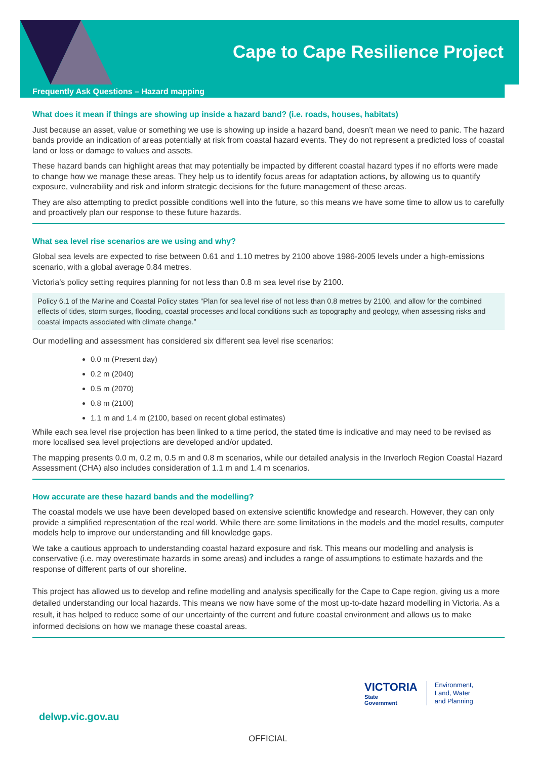Cape to Cape Resilience Project
Frequently Ask Questions – Hazard mapping
What does it mean if things are showing up inside a hazard band? (i.e. roads, houses, habitats)
Just because an asset, value or something we use is showing up inside a hazard band, doesn’t mean we need to panic. The hazard bands provide an indication of areas potentially at risk from coastal hazard events. They do not represent a predicted loss of coastal land or loss or damage to values and assets.
These hazard bands can highlight areas that may potentially be impacted by different coastal hazard types if no efforts were made to change how we manage these areas. They help us to identify focus areas for adaptation actions, by allowing us to quantify exposure, vulnerability and risk and inform strategic decisions for the future management of these areas.
They are also attempting to predict possible conditions well into the future, so this means we have some time to allow us to carefully and proactively plan our response to these future hazards.
What sea level rise scenarios are we using and why?
Global sea levels are expected to rise between 0.61 and 1.10 metres by 2100 above 1986-2005 levels under a high-emissions scenario, with a global average 0.84 metres.
Victoria’s policy setting requires planning for not less than 0.8 m sea level rise by 2100.
Policy 6.1 of the Marine and Coastal Policy states “Plan for sea level rise of not less than 0.8 metres by 2100, and allow for the combined effects of tides, storm surges, flooding, coastal processes and local conditions such as topography and geology, when assessing risks and coastal impacts associated with climate change.”
Our modelling and assessment has considered six different sea level rise scenarios:
0.0 m (Present day)
0.2 m (2040)
0.5 m (2070)
0.8 m (2100)
1.1 m and 1.4 m (2100, based on recent global estimates)
While each sea level rise projection has been linked to a time period, the stated time is indicative and may need to be revised as more localised sea level projections are developed and/or updated.
The mapping presents 0.0 m, 0.2 m, 0.5 m and 0.8 m scenarios, while our detailed analysis in the Inverloch Region Coastal Hazard Assessment (CHA) also includes consideration of 1.1 m and 1.4 m scenarios.
How accurate are these hazard bands and the modelling?
The coastal models we use have been developed based on extensive scientific knowledge and research. However, they can only provide a simplified representation of the real world. While there are some limitations in the models and the model results, computer models help to improve our understanding and fill knowledge gaps.
We take a cautious approach to understanding coastal hazard exposure and risk. This means our modelling and analysis is conservative (i.e. may overestimate hazards in some areas) and includes a range of assumptions to estimate hazards and the response of different parts of our shoreline.
This project has allowed us to develop and refine modelling and analysis specifically for the Cape to Cape region, giving us a more detailed understanding our local hazards. This means we now have some of the most up-to-date hazard modelling in Victoria. As a result, it has helped to reduce some of our uncertainty of the current and future coastal environment and allows us to make informed decisions on how we manage these coastal areas.
VICTORIA
State
Government
Environment,
Land, Water
and Planning
delwp.vic.gov.au
OFFICIAL